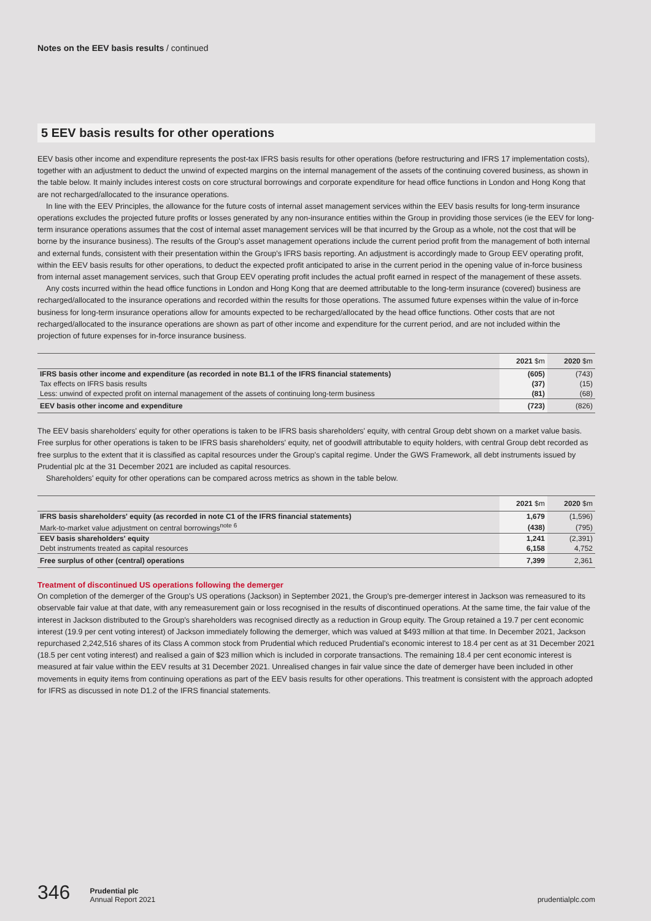Notes on the EEV basis results / continued
5 EEV basis results for other operations
EEV basis other income and expenditure represents the post-tax IFRS basis results for other operations (before restructuring and IFRS 17 implementation costs), together with an adjustment to deduct the unwind of expected margins on the internal management of the assets of the continuing covered business, as shown in the table below. It mainly includes interest costs on core structural borrowings and corporate expenditure for head office functions in London and Hong Kong that are not recharged/allocated to the insurance operations.
In line with the EEV Principles, the allowance for the future costs of internal asset management services within the EEV basis results for long-term insurance operations excludes the projected future profits or losses generated by any non-insurance entities within the Group in providing those services (ie the EEV for long-term insurance operations assumes that the cost of internal asset management services will be that incurred by the Group as a whole, not the cost that will be borne by the insurance business). The results of the Group's asset management operations include the current period profit from the management of both internal and external funds, consistent with their presentation within the Group's IFRS basis reporting. An adjustment is accordingly made to Group EEV operating profit, within the EEV basis results for other operations, to deduct the expected profit anticipated to arise in the current period in the opening value of in-force business from internal asset management services, such that Group EEV operating profit includes the actual profit earned in respect of the management of these assets.
Any costs incurred within the head office functions in London and Hong Kong that are deemed attributable to the long-term insurance (covered) business are recharged/allocated to the insurance operations and recorded within the results for those operations. The assumed future expenses within the value of in-force business for long-term insurance operations allow for amounts expected to be recharged/allocated by the head office functions. Other costs that are not recharged/allocated to the insurance operations are shown as part of other income and expenditure for the current period, and are not included within the projection of future expenses for in-force insurance business.
| | 2021 $m | 2020 $m |
| --- | --- | --- |
| IFRS basis other income and expenditure (as recorded in note B1.1 of the IFRS financial statements) | (605) | (743) |
| Tax effects on IFRS basis results | (37) | (15) |
| Less: unwind of expected profit on internal management of the assets of continuing long-term business | (81) | (68) |
| EEV basis other income and expenditure | (723) | (826) |
The EEV basis shareholders' equity for other operations is taken to be IFRS basis shareholders' equity, with central Group debt shown on a market value basis. Free surplus for other operations is taken to be IFRS basis shareholders' equity, net of goodwill attributable to equity holders, with central Group debt recorded as free surplus to the extent that it is classified as capital resources under the Group's capital regime. Under the GWS Framework, all debt instruments issued by Prudential plc at the 31 December 2021 are included as capital resources.
Shareholders' equity for other operations can be compared across metrics as shown in the table below.
| | 2021 $m | 2020 $m |
| --- | --- | --- |
| IFRS basis shareholders' equity (as recorded in note C1 of the IFRS financial statements) | 1,679 | (1,596) |
| Mark-to-market value adjustment on central borrowings<sup>note 6</sup> | (438) | (795) |
| EEV basis shareholders' equity | 1,241 | (2,391) |
| Debt instruments treated as capital resources | 6,158 | 4,752 |
| Free surplus of other (central) operations | 7,399 | 2,361 |
Treatment of discontinued US operations following the demerger
On completion of the demerger of the Group's US operations (Jackson) in September 2021, the Group's pre-demerger interest in Jackson was remeasured to its observable fair value at that date, with any remeasurement gain or loss recognised in the results of discontinued operations. At the same time, the fair value of the interest in Jackson distributed to the Group's shareholders was recognised directly as a reduction in Group equity. The Group retained a 19.7 per cent economic interest (19.9 per cent voting interest) of Jackson immediately following the demerger, which was valued at $493 million at that time. In December 2021, Jackson repurchased 2,242,516 shares of its Class A common stock from Prudential which reduced Prudential's economic interest to 18.4 per cent as at 31 December 2021 (18.5 per cent voting interest) and realised a gain of $23 million which is included in corporate transactions. The remaining 18.4 per cent economic interest is measured at fair value within the EEV results at 31 December 2021. Unrealised changes in fair value since the date of demerger have been included in other movements in equity items from continuing operations as part of the EEV basis results for other operations. This treatment is consistent with the approach adopted for IFRS as discussed in note D1.2 of the IFRS financial statements.
346 Prudential plc
Annual Report 2021 prudentialplc.com